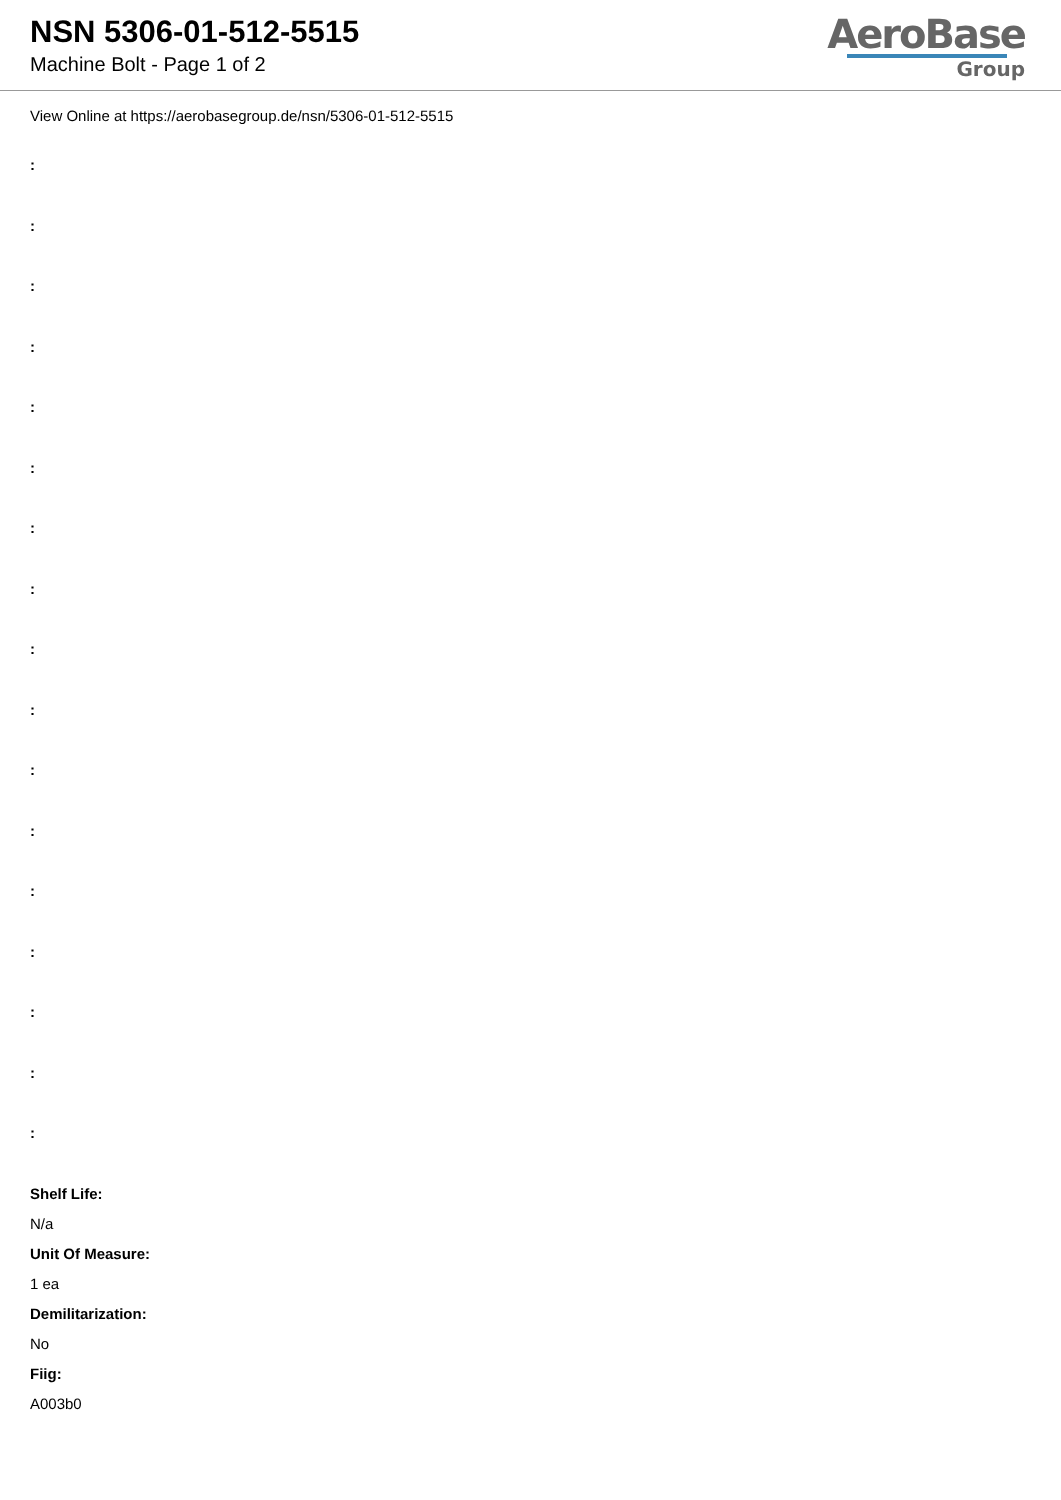NSN 5306-01-512-5515
Machine Bolt - Page 1 of 2
AeroBase
Group
View Online at https://aerobasegroup.de/nsn/5306-01-512-5515
:
:
:
:
:
:
:
:
:
:
:
:
:
:
:
:
:
Shelf Life:
N/a
Unit Of Measure:
1 ea
Demilitarization:
No
Fiig:
A003b0